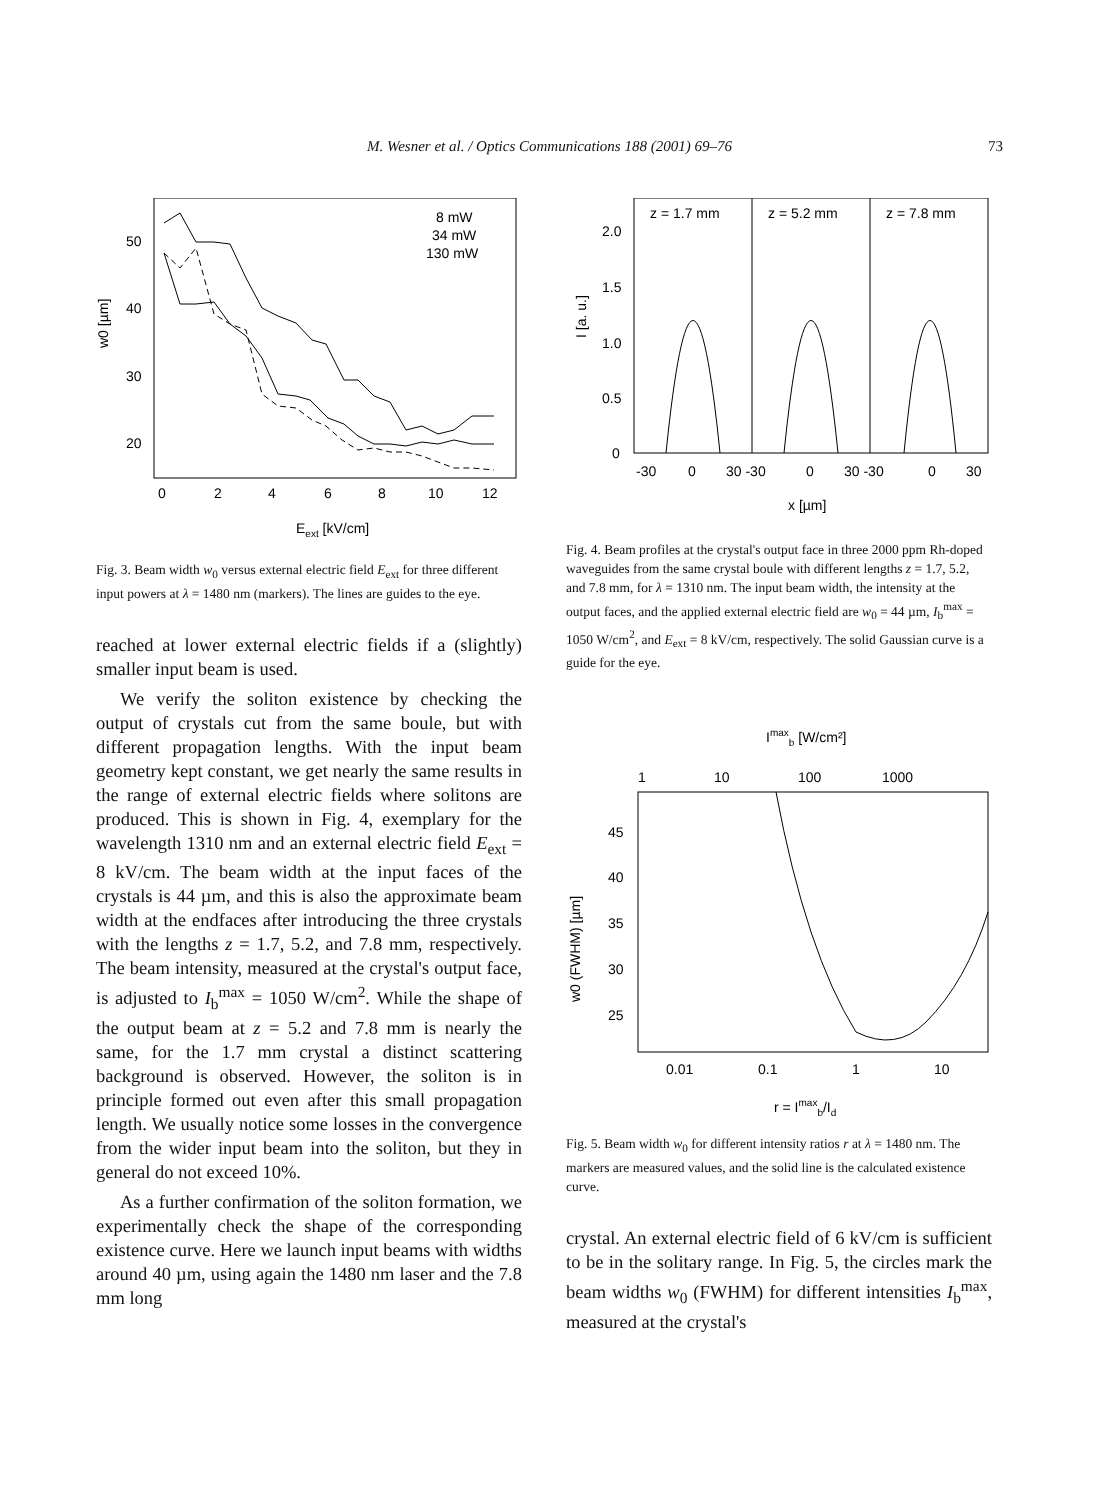M. Wesner et al. / Optics Communications 188 (2001) 69–76 73
50
40
30
20
0
2
4
6
8
10
12
Eext [kV/cm]
w0 [µm]
8 mW
34 mW
130 mW
Fig. 3. Beam width w<sub>0</sub> versus external electric field E<sub>ext</sub> for three different input powers at λ = 1480 nm (markers). The lines are guides to the eye.
reached at lower external electric fields if a (slightly) smaller input beam is used.
We verify the soliton existence by checking the output of crystals cut from the same boule, but with different propagation lengths. With the input beam geometry kept constant, we get nearly the same results in the range of external electric fields where solitons are produced. This is shown in Fig. 4, exemplary for the wavelength 1310 nm and an external electric field E<sub>ext</sub> = 8 kV/cm. The beam width at the input faces of the crystals is 44 µm, and this is also the approximate beam width at the endfaces after introducing the three crystals with the lengths z = 1.7, 5.2, and 7.8 mm, respectively. The beam intensity, measured at the crystal's output face, is adjusted to I<sub>b</sub><sup>max</sup> = 1050 W/cm<sup>2</sup>. While the shape of the output beam at z = 5.2 and 7.8 mm is nearly the same, for the 1.7 mm crystal a distinct scattering background is observed. However, the soliton is in principle formed out even after this small propagation length. We usually notice some losses in the convergence from the wider input beam into the soliton, but they in general do not exceed 10%.
As a further confirmation of the soliton formation, we experimentally check the shape of the corresponding existence curve. Here we launch input beams with widths around 40 µm, using again the 1480 nm laser and the 7.8 mm long
z = 1.7 mm
z = 5.2 mm
z = 7.8 mm
2.0
1.5
1.0
0.5
0
I [a. u.]
-30
0
30 -30
0
30 -30
0
30
x [µm]
Fig. 4. Beam profiles at the crystal's output face in three 2000 ppm Rh-doped waveguides from the same crystal boule with different lengths z = 1.7, 5.2, and 7.8 mm, for λ = 1310 nm. The input beam width, the intensity at the output faces, and the applied external electric field are w<sub>0</sub> = 44 µm, I<sub>b</sub><sup>max</sup> = 1050 W/cm<sup>2</sup>, and E<sub>ext</sub> = 8 kV/cm, respectively. The solid Gaussian curve is a guide for the eye.
Imaxb [W/cm²]
1
10
100
1000
45
40
35
30
25
w0 (FWHM) [µm]
0.01
0.1
1
10
r = Imaxb/Id
Fig. 5. Beam width w<sub>0</sub> for different intensity ratios r at λ = 1480 nm. The markers are measured values, and the solid line is the calculated existence curve.
crystal. An external electric field of 6 kV/cm is sufficient to be in the solitary range. In Fig. 5, the circles mark the beam widths w<sub>0</sub> (FWHM) for different intensities I<sub>b</sub><sup>max</sup>, measured at the crystal's